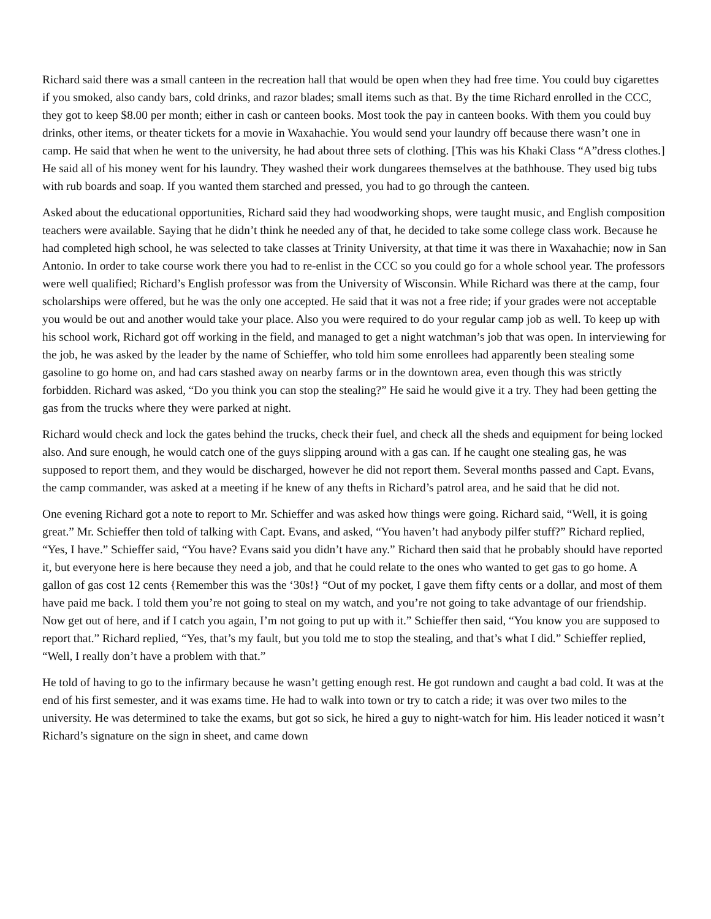Richard said there was a small canteen in the recreation hall that would be open when they had free time. You could buy cigarettes if you smoked, also candy bars, cold drinks, and razor blades; small items such as that. By the time Richard enrolled in the CCC, they got to keep $8.00 per month; either in cash or canteen books. Most took the pay in canteen books. With them you could buy drinks, other items, or theater tickets for a movie in Waxahachie. You would send your laundry off because there wasn’t one in camp. He said that when he went to the university, he had about three sets of clothing. [This was his Khaki Class “A”dress clothes.] He said all of his money went for his laundry. They washed their work dungarees themselves at the bathhouse. They used big tubs with rub boards and soap. If you wanted them starched and pressed, you had to go through the canteen.
Asked about the educational opportunities, Richard said they had woodworking shops, were taught music, and English composition teachers were available. Saying that he didn’t think he needed any of that, he decided to take some college class work. Because he had completed high school, he was selected to take classes at Trinity University, at that time it was there in Waxahachie; now in San Antonio. In order to take course work there you had to re-enlist in the CCC so you could go for a whole school year. The professors were well qualified; Richard’s English professor was from the University of Wisconsin. While Richard was there at the camp, four scholarships were offered, but he was the only one accepted. He said that it was not a free ride; if your grades were not acceptable you would be out and another would take your place. Also you were required to do your regular camp job as well. To keep up with his school work, Richard got off working in the field, and managed to get a night watchman’s job that was open. In interviewing for the job, he was asked by the leader by the name of Schieffer, who told him some enrollees had apparently been stealing some gasoline to go home on, and had cars stashed away on nearby farms or in the downtown area, even though this was strictly forbidden. Richard was asked, “Do you think you can stop the stealing?” He said he would give it a try. They had been getting the gas from the trucks where they were parked at night.
Richard would check and lock the gates behind the trucks, check their fuel, and check all the sheds and equipment for being locked also. And sure enough, he would catch one of the guys slipping around with a gas can. If he caught one stealing gas, he was supposed to report them, and they would be discharged, however he did not report them. Several months passed and Capt. Evans, the camp commander, was asked at a meeting if he knew of any thefts in Richard’s patrol area, and he said that he did not.
One evening Richard got a note to report to Mr. Schieffer and was asked how things were going. Richard said, “Well, it is going great.” Mr. Schieffer then told of talking with Capt. Evans, and asked, “You haven’t had anybody pilfer stuff?” Richard replied, “Yes, I have.” Schieffer said, “You have? Evans said you didn’t have any.” Richard then said that he probably should have reported it, but everyone here is here because they need a job, and that he could relate to the ones who wanted to get gas to go home. A gallon of gas cost 12 cents {Remember this was the ‘30s!} “Out of my pocket, I gave them fifty cents or a dollar, and most of them have paid me back. I told them you’re not going to steal on my watch, and you’re not going to take advantage of our friendship. Now get out of here, and if I catch you again, I’m not going to put up with it.” Schieffer then said, “You know you are supposed to report that.” Richard replied, “Yes, that’s my fault, but you told me to stop the stealing, and that’s what I did.” Schieffer replied, “Well, I really don’t have a problem with that.”
He told of having to go to the infirmary because he wasn’t getting enough rest. He got rundown and caught a bad cold. It was at the end of his first semester, and it was exams time. He had to walk into town or try to catch a ride; it was over two miles to the university. He was determined to take the exams, but got so sick, he hired a guy to night-watch for him. His leader noticed it wasn’t Richard’s signature on the sign in sheet, and came down